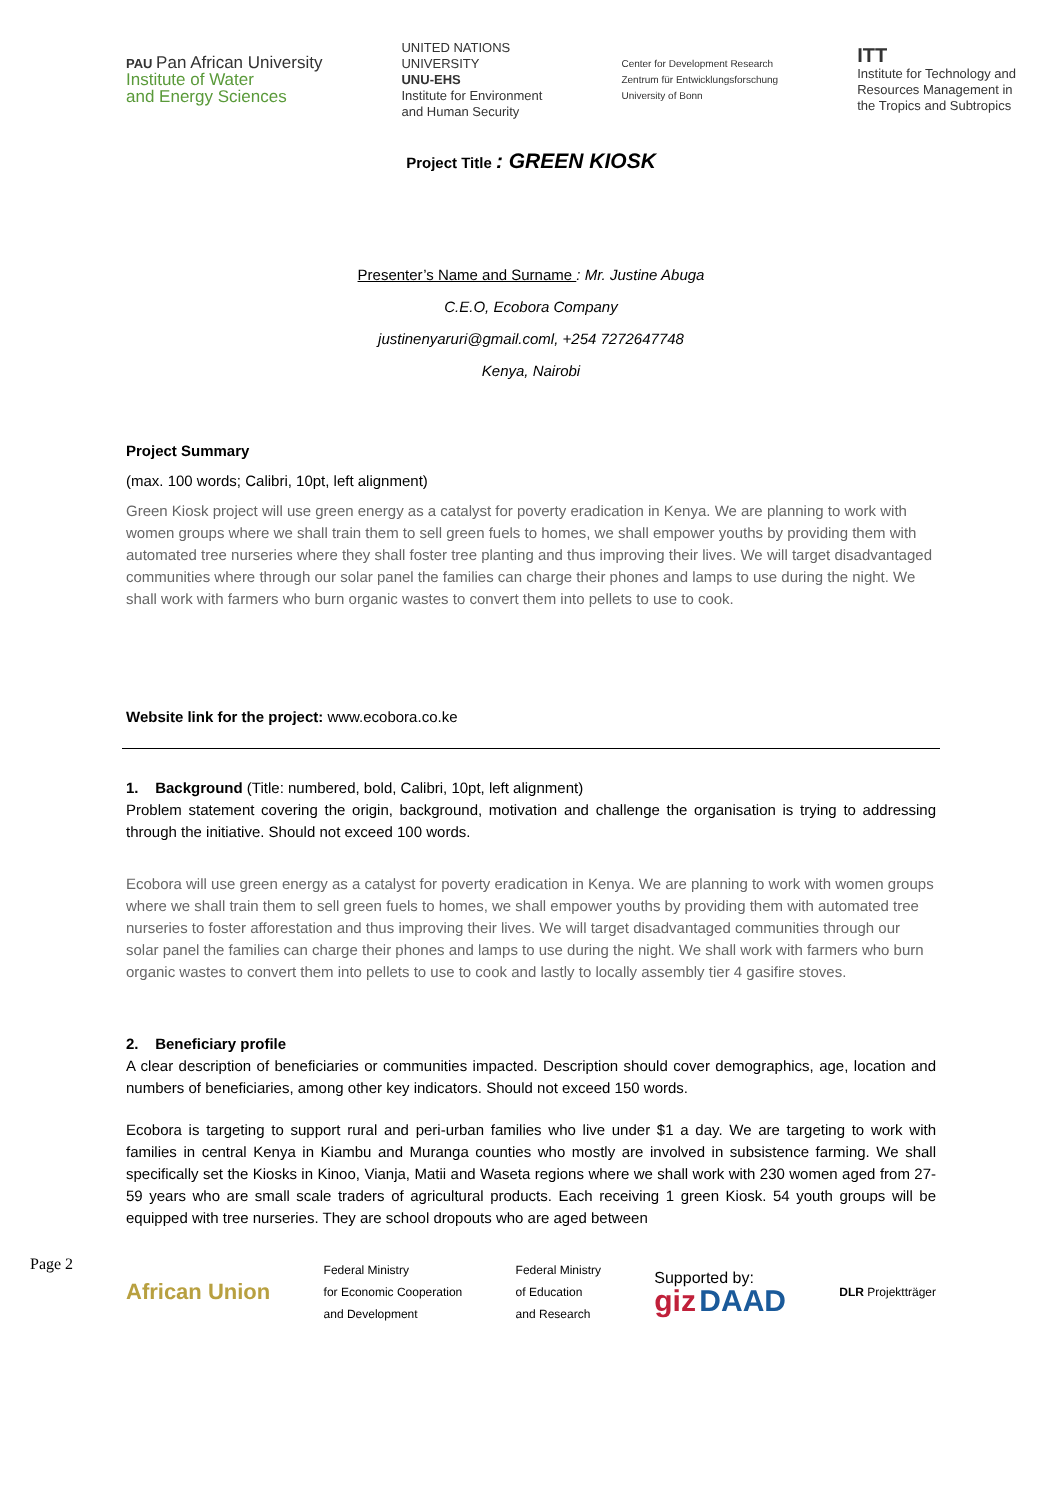PAU Pan African University
Institute of Water
and Energy Sciences
UNITED NATIONS
UNIVERSITY
UNU-EHS
Institute for Environment
and Human Security
Center for Development Research
Zentrum für Entwicklungsforschung
University of Bonn
ITT
Institute for Technology and
Resources Management in
the Tropics and Subtropics
Project Title : GREEN KIOSK
Presenter’s Name and Surname : Mr. Justine Abuga
C.E.O, Ecobora Company
justinenyaruri@gmail.coml, +254 7272647748
Kenya, Nairobi
Project Summary
(max. 100 words; Calibri, 10pt, left alignment)
Green Kiosk project will use green energy as a catalyst for poverty eradication in Kenya. We are planning to work with women groups where we shall train them to sell green fuels to homes, we shall empower youths by providing them with automated tree nurseries where they shall foster tree planting and thus improving their lives. We will target disadvantaged communities where through our solar panel the families can charge their phones and lamps to use during the night. We shall work with farmers who burn organic wastes to convert them into pellets to use to cook.
Website link for the project: www.ecobora.co.ke
1. Background (Title: numbered, bold, Calibri, 10pt, left alignment)
Problem statement covering the origin, background, motivation and challenge the organisation is trying to addressing through the initiative. Should not exceed 100 words.
Ecobora will use green energy as a catalyst for poverty eradication in Kenya. We are planning to work with women groups where we shall train them to sell green fuels to homes, we shall empower youths by providing them with automated tree nurseries to foster afforestation and thus improving their lives. We will target disadvantaged communities through our solar panel the families can charge their phones and lamps to use during the night. We shall work with farmers who burn organic wastes to convert them into pellets to use to cook and lastly to locally assembly tier 4 gasifire stoves.
2. Beneficiary profile
A clear description of beneficiaries or communities impacted. Description should cover demographics, age, location and numbers of beneficiaries, among other key indicators. Should not exceed 150 words.
Ecobora is targeting to support rural and peri-urban families who live under $1 a day. We are targeting to work with families in central Kenya in Kiambu and Muranga counties who mostly are involved in subsistence farming. We shall specifically set the Kiosks in Kinoo, Vianja, Matii and Waseta regions where we shall work with 230 women aged from 27-59 years who are small scale traders of agricultural products. Each receiving 1 green Kiosk. 54 youth groups will be equipped with tree nurseries. They are school dropouts who are aged between
African Union
Federal Ministry
for Economic Cooperation
and Development
Federal Ministry
of Education
and Research
Supported by:
giz DAAD
DLR Projektträger
Page 2